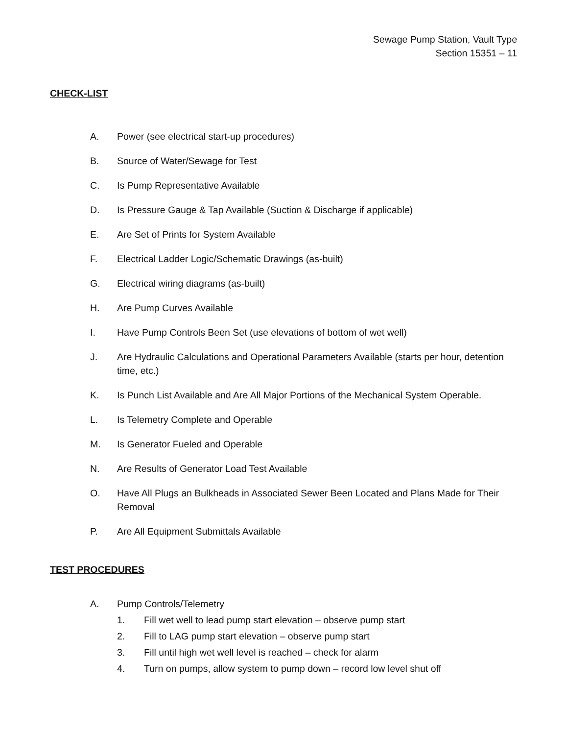Sewage Pump Station, Vault Type
Section 15351 – 11
CHECK-LIST
A. Power (see electrical start-up procedures)
B. Source of Water/Sewage for Test
C. Is Pump Representative Available
D. Is Pressure Gauge & Tap Available (Suction & Discharge if applicable)
E. Are Set of Prints for System Available
F. Electrical Ladder Logic/Schematic Drawings (as-built)
G. Electrical wiring diagrams (as-built)
H. Are Pump Curves Available
I. Have Pump Controls Been Set (use elevations of bottom of wet well)
J. Are Hydraulic Calculations and Operational Parameters Available (starts per hour, detention time, etc.)
K. Is Punch List Available and Are All Major Portions of the Mechanical System Operable.
L. Is Telemetry Complete and Operable
M. Is Generator Fueled and Operable
N. Are Results of Generator Load Test Available
O. Have All Plugs an Bulkheads in Associated Sewer Been Located and Plans Made for Their Removal
P. Are All Equipment Submittals Available
TEST PROCEDURES
A. Pump Controls/Telemetry
1. Fill wet well to lead pump start elevation – observe pump start
2. Fill to LAG pump start elevation – observe pump start
3. Fill until high wet well level is reached – check for alarm
4. Turn on pumps, allow system to pump down – record low level shut off